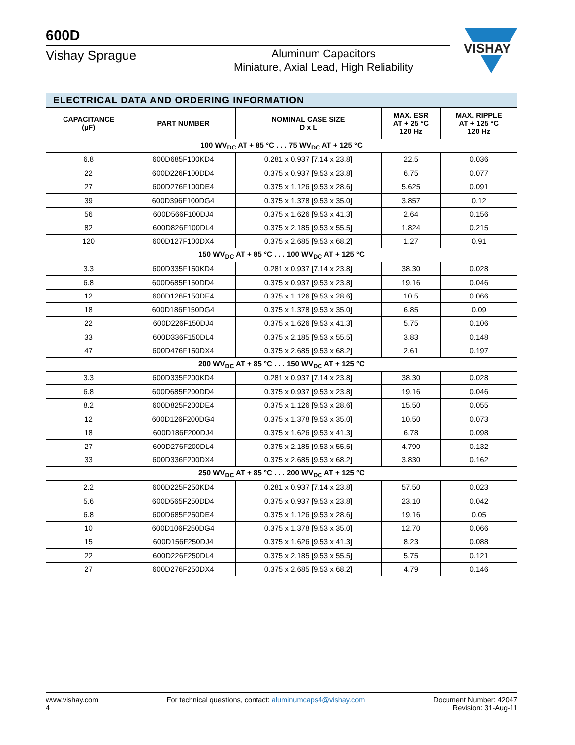600D
Vishay Sprague
Aluminum Capacitors
Miniature, Axial Lead, High Reliability
VISHAY
| ELECTRICAL DATA AND ORDERING INFORMATION | | | | |
| CAPACITANCE (µF) | PART NUMBER | NOMINAL CASE SIZE D x L | MAX. ESR AT + 25 °C 120 Hz | MAX. RIPPLE AT + 125 °C 120 Hz |
| 100 WV<sub>DC</sub> AT + 85 °C . . . 75 WV<sub>DC</sub> AT + 125 °C | | | | |
| 6.8 | 600D685F100KD4 | 0.281 x 0.937 [7.14 x 23.8] | 22.5 | 0.036 |
| 22 | 600D226F100DD4 | 0.375 x 0.937 [9.53 x 23.8] | 6.75 | 0.077 |
| 27 | 600D276F100DE4 | 0.375 x 1.126 [9.53 x 28.6] | 5.625 | 0.091 |
| 39 | 600D396F100DG4 | 0.375 x 1.378 [9.53 x 35.0] | 3.857 | 0.12 |
| 56 | 600D566F100DJ4 | 0.375 x 1.626 [9.53 x 41.3] | 2.64 | 0.156 |
| 82 | 600D826F100DL4 | 0.375 x 2.185 [9.53 x 55.5] | 1.824 | 0.215 |
| 120 | 600D127F100DX4 | 0.375 x 2.685 [9.53 x 68.2] | 1.27 | 0.91 |
| 150 WV<sub>DC</sub> AT + 85 °C . . . 100 WV<sub>DC</sub> AT + 125 °C | | | | |
| 3.3 | 600D335F150KD4 | 0.281 x 0.937 [7.14 x 23.8] | 38.30 | 0.028 |
| 6.8 | 600D685F150DD4 | 0.375 x 0.937 [9.53 x 23.8] | 19.16 | 0.046 |
| 12 | 600D126F150DE4 | 0.375 x 1.126 [9.53 x 28.6] | 10.5 | 0.066 |
| 18 | 600D186F150DG4 | 0.375 x 1.378 [9.53 x 35.0] | 6.85 | 0.09 |
| 22 | 600D226F150DJ4 | 0.375 x 1.626 [9.53 x 41.3] | 5.75 | 0.106 |
| 33 | 600D336F150DL4 | 0.375 x 2.185 [9.53 x 55.5] | 3.83 | 0.148 |
| 47 | 600D476F150DX4 | 0.375 x 2.685 [9.53 x 68.2] | 2.61 | 0.197 |
| 200 WV<sub>DC</sub> AT + 85 °C . . . 150 WV<sub>DC</sub> AT + 125 °C | | | | |
| 3.3 | 600D335F200KD4 | 0.281 x 0.937 [7.14 x 23.8] | 38.30 | 0.028 |
| 6.8 | 600D685F200DD4 | 0.375 x 0.937 [9.53 x 23.8] | 19.16 | 0.046 |
| 8.2 | 600D825F200DE4 | 0.375 x 1.126 [9.53 x 28.6] | 15.50 | 0.055 |
| 12 | 600D126F200DG4 | 0.375 x 1.378 [9.53 x 35.0] | 10.50 | 0.073 |
| 18 | 600D186F200DJ4 | 0.375 x 1.626 [9.53 x 41.3] | 6.78 | 0.098 |
| 27 | 600D276F200DL4 | 0.375 x 2.185 [9.53 x 55.5] | 4.790 | 0.132 |
| 33 | 600D336F200DX4 | 0.375 x 2.685 [9.53 x 68.2] | 3.830 | 0.162 |
| 250 WV<sub>DC</sub> AT + 85 °C . . . 200 WV<sub>DC</sub> AT + 125 °C | | | | |
| 2.2 | 600D225F250KD4 | 0.281 x 0.937 [7.14 x 23.8] | 57.50 | 0.023 |
| 5.6 | 600D565F250DD4 | 0.375 x 0.937 [9.53 x 23.8] | 23.10 | 0.042 |
| 6.8 | 600D685F250DE4 | 0.375 x 1.126 [9.53 x 28.6] | 19.16 | 0.05 |
| 10 | 600D106F250DG4 | 0.375 x 1.378 [9.53 x 35.0] | 12.70 | 0.066 |
| 15 | 600D156F250DJ4 | 0.375 x 1.626 [9.53 x 41.3] | 8.23 | 0.088 |
| 22 | 600D226F250DL4 | 0.375 x 2.185 [9.53 x 55.5] | 5.75 | 0.121 |
| 27 | 600D276F250DX4 | 0.375 x 2.685 [9.53 x 68.2] | 4.79 | 0.146 |
www.vishay.com
4
For technical questions, contact: aluminumcaps4@vishay.com
Document Number: 42047
Revision: 31-Aug-11